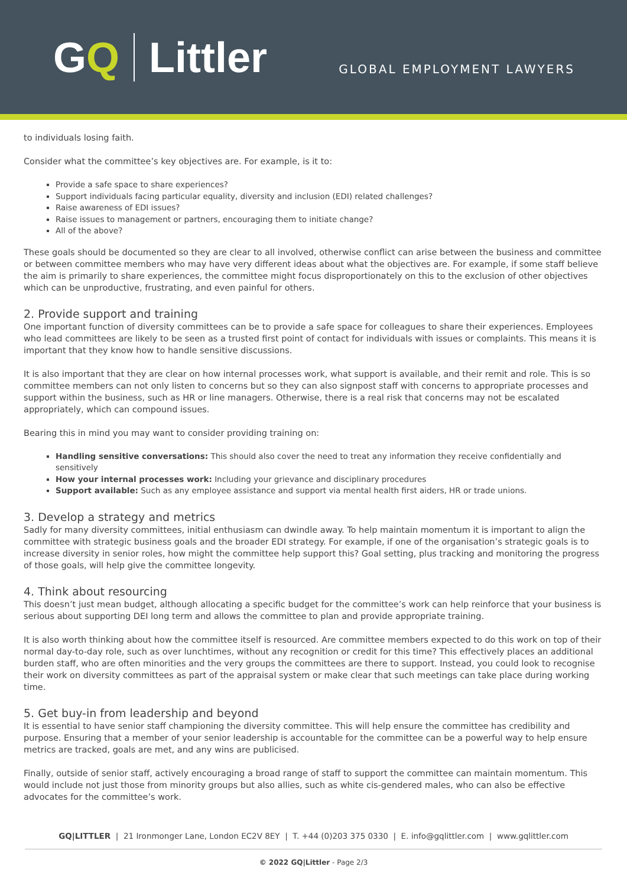GQ Littler
GLOBAL EMPLOYMENT LAWYERS
to individuals losing faith.
Consider what the committee’s key objectives are. For example, is it to:
Provide a safe space to share experiences?
Support individuals facing particular equality, diversity and inclusion (EDI) related challenges?
Raise awareness of EDI issues?
Raise issues to management or partners, encouraging them to initiate change?
All of the above?
These goals should be documented so they are clear to all involved, otherwise conflict can arise between the business and committee or between committee members who may have very different ideas about what the objectives are. For example, if some staff believe the aim is primarily to share experiences, the committee might focus disproportionately on this to the exclusion of other objectives which can be unproductive, frustrating, and even painful for others.
2. Provide support and training
One important function of diversity committees can be to provide a safe space for colleagues to share their experiences. Employees who lead committees are likely to be seen as a trusted first point of contact for individuals with issues or complaints. This means it is important that they know how to handle sensitive discussions.
It is also important that they are clear on how internal processes work, what support is available, and their remit and role. This is so committee members can not only listen to concerns but so they can also signpost staff with concerns to appropriate processes and support within the business, such as HR or line managers. Otherwise, there is a real risk that concerns may not be escalated appropriately, which can compound issues.
Bearing this in mind you may want to consider providing training on:
Handling sensitive conversations: This should also cover the need to treat any information they receive confidentially and sensitively
How your internal processes work: Including your grievance and disciplinary procedures
Support available: Such as any employee assistance and support via mental health first aiders, HR or trade unions.
3. Develop a strategy and metrics
Sadly for many diversity committees, initial enthusiasm can dwindle away. To help maintain momentum it is important to align the committee with strategic business goals and the broader EDI strategy. For example, if one of the organisation’s strategic goals is to increase diversity in senior roles, how might the committee help support this? Goal setting, plus tracking and monitoring the progress of those goals, will help give the committee longevity.
4. Think about resourcing
This doesn’t just mean budget, although allocating a specific budget for the committee’s work can help reinforce that your business is serious about supporting DEI long term and allows the committee to plan and provide appropriate training.
It is also worth thinking about how the committee itself is resourced. Are committee members expected to do this work on top of their normal day-to-day role, such as over lunchtimes, without any recognition or credit for this time? This effectively places an additional burden staff, who are often minorities and the very groups the committees are there to support. Instead, you could look to recognise their work on diversity committees as part of the appraisal system or make clear that such meetings can take place during working time.
5. Get buy-in from leadership and beyond
It is essential to have senior staff championing the diversity committee. This will help ensure the committee has credibility and purpose. Ensuring that a member of your senior leadership is accountable for the committee can be a powerful way to help ensure metrics are tracked, goals are met, and any wins are publicised.
Finally, outside of senior staff, actively encouraging a broad range of staff to support the committee can maintain momentum. This would include not just those from minority groups but also allies, such as white cis-gendered males, who can also be effective advocates for the committee’s work.
GQ|LITTLER | 21 Ironmonger Lane, London EC2V 8EY | T. +44 (0)203 375 0330 | E. info@gqlittler.com | www.gqlittler.com
© 2022 GQ|Littler - Page 2/3